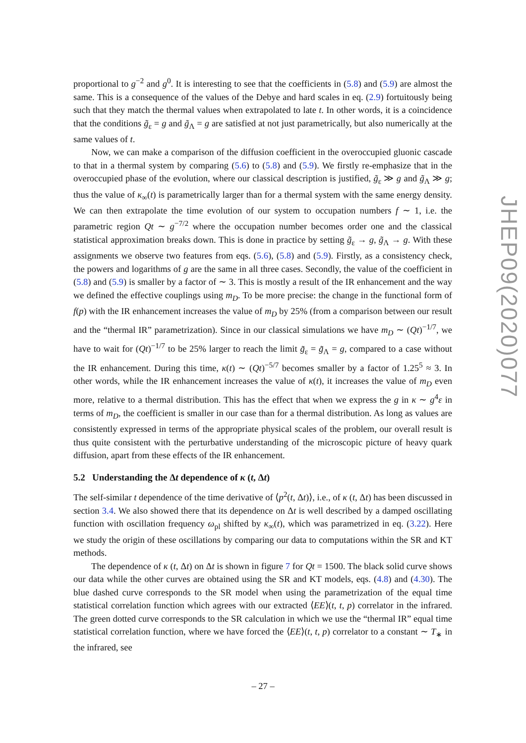proportional to g<sup>−2</sup> and g<sup>0</sup>. It is interesting to see that the coefficients in (5.8) and (5.9) are almost the same. This is a consequence of the values of the Debye and hard scales in eq. (2.9) fortuitously being such that they match the thermal values when extrapolated to late t. In other words, it is a coincidence that the conditions g̃<sub>ε</sub> = g and g̃<sub>Λ</sub> = g are satisfied at not just parametrically, but also numerically at the same values of t.
Now, we can make a comparison of the diffusion coefficient in the overoccupied gluonic cascade to that in a thermal system by comparing (5.6) to (5.8) and (5.9). We firstly re-emphasize that in the overoccupied phase of the evolution, where our classical description is justified, g̃<sub>ε</sub> ≫ g and g̃<sub>Λ</sub> ≫ g; thus the value of κ<sub>∞</sub>(t) is parametrically larger than for a thermal system with the same energy density. We can then extrapolate the time evolution of our system to occupation numbers f ∼ 1, i.e. the parametric region Qt ∼ g<sup>−7/2</sup> where the occupation number becomes order one and the classical statistical approximation breaks down. This is done in practice by setting g̃<sub>ε</sub> → g, g̃<sub>Λ</sub> → g. With these assignments we observe two features from eqs. (5.6), (5.8) and (5.9). Firstly, as a consistency check, the powers and logarithms of g are the same in all three cases. Secondly, the value of the coefficient in (5.8) and (5.9) is smaller by a factor of ∼ 3. This is mostly a result of the IR enhancement and the way we defined the effective couplings using m<sub>D</sub>. To be more precise: the change in the functional form of f(p) with the IR enhancement increases the value of m<sub>D</sub> by 25% (from a comparison between our result and the “thermal IR” parametrization). Since in our classical simulations we have m<sub>D</sub> ∼ (Qt)<sup>−1/7</sup>, we have to wait for (Qt)<sup>−1/7</sup> to be 25% larger to reach the limit g̃<sub>ε</sub> = g̃<sub>Λ</sub> = g, compared to a case without the IR enhancement. During this time, κ(t) ∼ (Qt)<sup>−5/7</sup> becomes smaller by a factor of 1.25<sup>5</sup> ≈ 3. In other words, while the IR enhancement increases the value of κ(t), it increases the value of m<sub>D</sub> even more, relative to a thermal distribution. This has the effect that when we express the g in κ ∼ g<sup>4</sup>ε in terms of m<sub>D</sub>, the coefficient is smaller in our case than for a thermal distribution. As long as values are consistently expressed in terms of the appropriate physical scales of the problem, our overall result is thus quite consistent with the perturbative understanding of the microscopic picture of heavy quark diffusion, apart from these effects of the IR enhancement.
5.2 Understanding the Δt dependence of κ (t, Δt)
The self-similar t dependence of the time derivative of ⟨p<sup>2</sup>(t, Δt)⟩, i.e., of κ (t, Δt) has been discussed in section 3.4. We also showed there that its dependence on Δt is well described by a damped oscillating function with oscillation frequency ω<sub>pl</sub> shifted by κ<sub>∞</sub>(t), which was parametrized in eq. (3.22). Here we study the origin of these oscillations by comparing our data to computations within the SR and KT methods.
The dependence of κ (t, Δt) on Δt is shown in figure 7 for Qt = 1500. The black solid curve shows our data while the other curves are obtained using the SR and KT models, eqs. (4.8) and (4.30). The blue dashed curve corresponds to the SR model when using the parametrization of the equal time statistical correlation function which agrees with our extracted ⟨EE⟩(t, t, p) correlator in the infrared. The green dotted curve corresponds to the SR calculation in which we use the “thermal IR” equal time statistical correlation function, where we have forced the ⟨EE⟩(t, t, p) correlator to a constant ∼ T<sub>∗</sub> in the infrared, see
JHEP09(2020)077
– 27 –